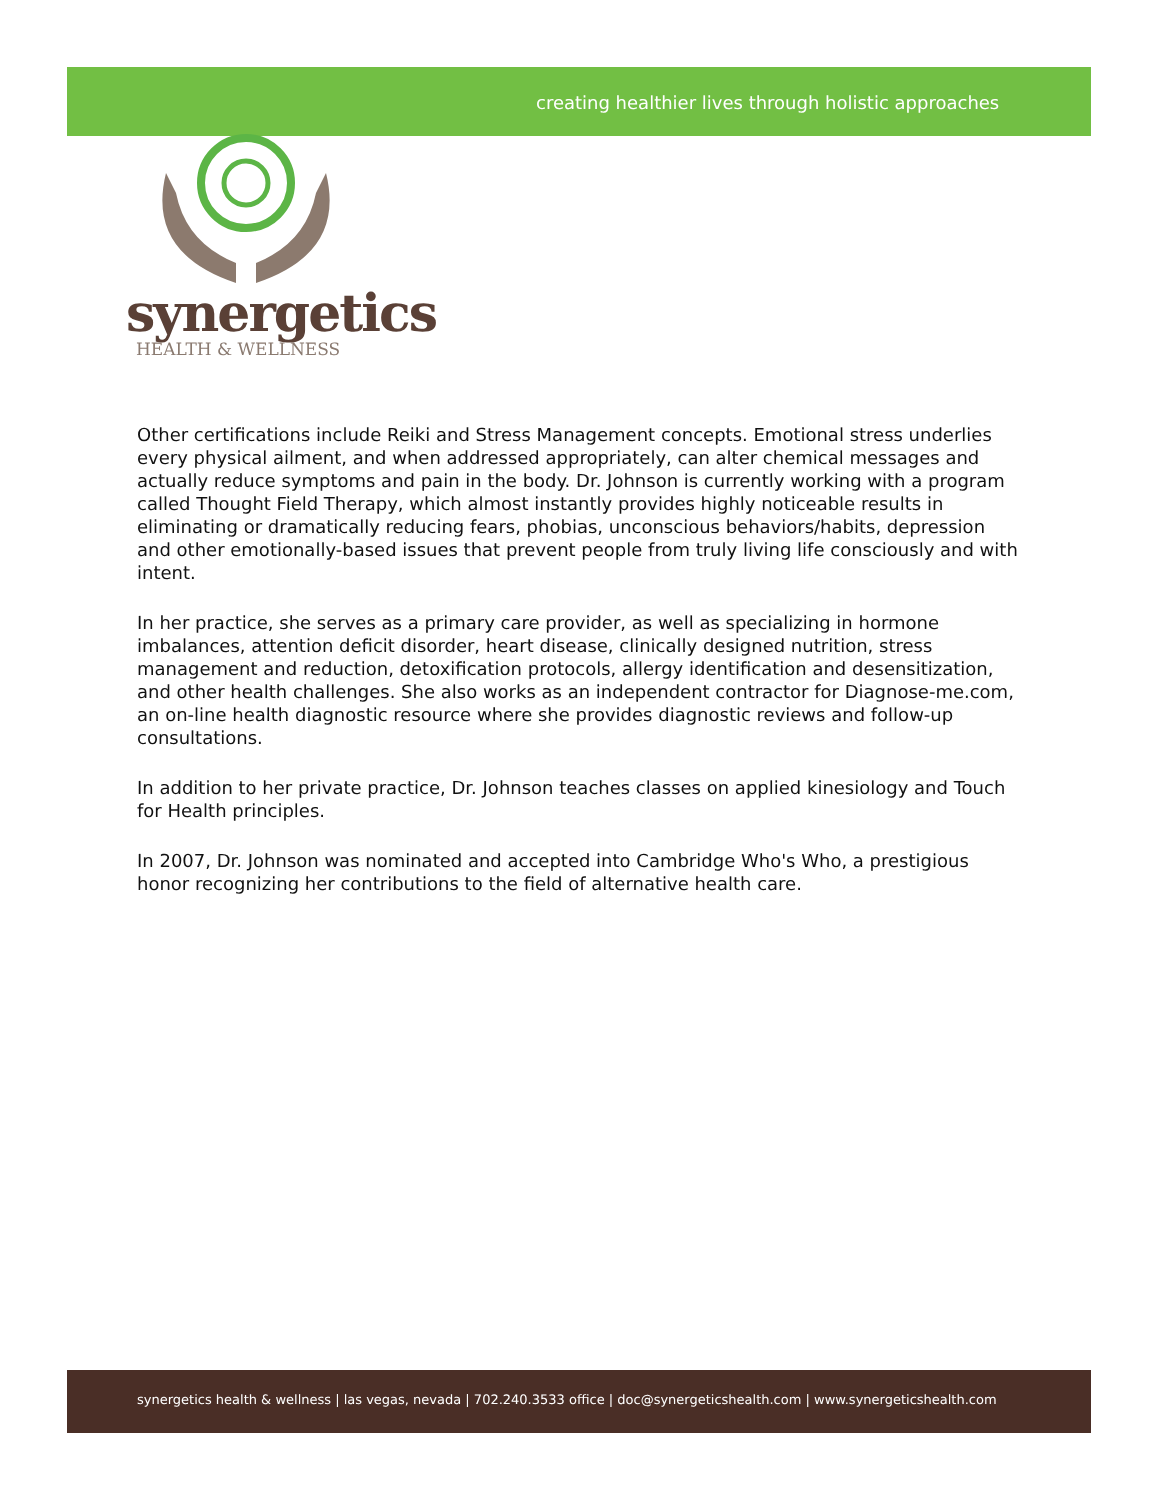creating healthier lives through holistic approaches
synergetics
HEALTH & WELLNESS
Other certifications include Reiki and Stress Management concepts. Emotional stress underlies every physical ailment, and when addressed appropriately, can alter chemical messages and actually reduce symptoms and pain in the body. Dr. Johnson is currently working with a program called Thought Field Therapy, which almost instantly provides highly noticeable results in eliminating or dramatically reducing fears, phobias, unconscious behaviors/habits, depression and other emotionally-based issues that prevent people from truly living life consciously and with intent.
In her practice, she serves as a primary care provider, as well as specializing in hormone imbalances, attention deficit disorder, heart disease, clinically designed nutrition, stress management and reduction, detoxification protocols, allergy identification and desensitization, and other health challenges. She also works as an independent contractor for Diagnose-me.com, an on-line health diagnostic resource where she provides diagnostic reviews and follow-up consultations.
In addition to her private practice, Dr. Johnson teaches classes on applied kinesiology and Touch for Health principles.
In 2007, Dr. Johnson was nominated and accepted into Cambridge Who's Who, a prestigious honor recognizing her contributions to the field of alternative health care.
synergetics health & wellness | las vegas, nevada | 702.240.3533 office | doc@synergeticshealth.com | www.synergeticshealth.com